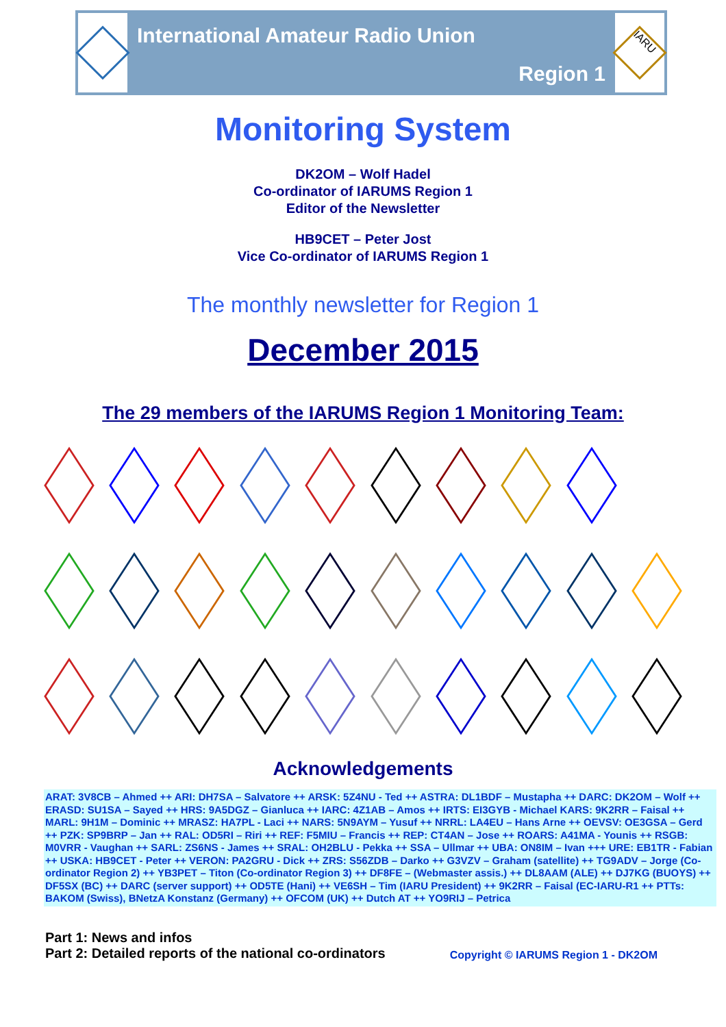International Amateur Radio Union
Region 1
IARU
Monitoring System
DK2OM – Wolf Hadel
Co-ordinator of IARUMS Region 1
Editor of the Newsletter
HB9CET – Peter Jost
Vice Co-ordinator of IARUMS Region 1
The monthly newsletter for Region 1
December 2015
The 29 members of the IARUMS Region 1 Monitoring Team:
Acknowledgements
ARAT: 3V8CB – Ahmed ++ ARI: DH7SA – Salvatore ++ ARSK: 5Z4NU - Ted ++ ASTRA: DL1BDF – Mustapha ++ DARC: DK2OM – Wolf ++ ERASD: SU1SA – Sayed ++ HRS: 9A5DGZ – Gianluca ++ IARC: 4Z1AB – Amos ++ IRTS: EI3GYB - Michael KARS: 9K2RR – Faisal ++ MARL: 9H1M – Dominic ++ MRASZ: HA7PL - Laci ++ NARS: 5N9AYM – Yusuf ++ NRRL: LA4EU – Hans Arne ++ OEVSV: OE3GSA – Gerd ++ PZK: SP9BRP – Jan ++ RAL: OD5RI – Riri ++ REF: F5MIU – Francis ++ REP: CT4AN – Jose ++ ROARS: A41MA - Younis ++ RSGB: M0VRR - Vaughan ++ SARL: ZS6NS - James ++ SRAL: OH2BLU - Pekka ++ SSA – Ullmar ++ UBA: ON8IM – Ivan +++ URE: EB1TR - Fabian ++ USKA: HB9CET - Peter ++ VERON: PA2GRU - Dick ++ ZRS: S56ZDB – Darko ++ G3VZV – Graham (satellite) ++ TG9ADV – Jorge (Co-ordinator Region 2) ++ YB3PET – Titon (Co-ordinator Region 3) ++ DF8FE – (Webmaster assis.) ++ DL8AAM (ALE) ++ DJ7KG (BUOYS) ++ DF5SX (BC) ++ DARC (server support) ++ OD5TE (Hani) ++ VE6SH – Tim (IARU President) ++ 9K2RR – Faisal (EC-IARU-R1 ++ PTTs: BAKOM (Swiss), BNetzA Konstanz (Germany) ++ OFCOM (UK) ++ Dutch AT ++ YO9RIJ – Petrica
Part 1: News and infos
Part 2: Detailed reports of the national co-ordinators
Copyright © IARUMS Region 1 - DK2OM